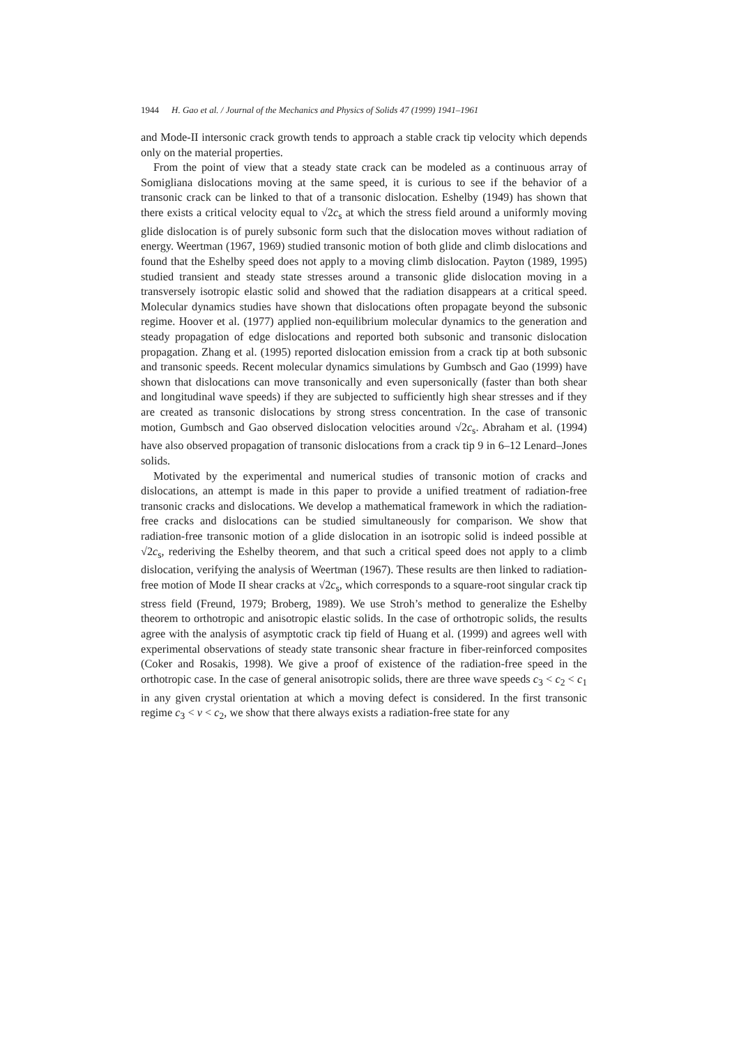1944 H. Gao et al. / Journal of the Mechanics and Physics of Solids 47 (1999) 1941–1961
and Mode-II intersonic crack growth tends to approach a stable crack tip velocity which depends only on the material properties.
From the point of view that a steady state crack can be modeled as a continuous array of Somigliana dislocations moving at the same speed, it is curious to see if the behavior of a transonic crack can be linked to that of a transonic dislocation. Eshelby (1949) has shown that there exists a critical velocity equal to √2c<sub>s</sub> at which the stress field around a uniformly moving glide dislocation is of purely subsonic form such that the dislocation moves without radiation of energy. Weertman (1967, 1969) studied transonic motion of both glide and climb dislocations and found that the Eshelby speed does not apply to a moving climb dislocation. Payton (1989, 1995) studied transient and steady state stresses around a transonic glide dislocation moving in a transversely isotropic elastic solid and showed that the radiation disappears at a critical speed. Molecular dynamics studies have shown that dislocations often propagate beyond the subsonic regime. Hoover et al. (1977) applied non-equilibrium molecular dynamics to the generation and steady propagation of edge dislocations and reported both subsonic and transonic dislocation propagation. Zhang et al. (1995) reported dislocation emission from a crack tip at both subsonic and transonic speeds. Recent molecular dynamics simulations by Gumbsch and Gao (1999) have shown that dislocations can move transonically and even supersonically (faster than both shear and longitudinal wave speeds) if they are subjected to sufficiently high shear stresses and if they are created as transonic dislocations by strong stress concentration. In the case of transonic motion, Gumbsch and Gao observed dislocation velocities around √2c<sub>s</sub>. Abraham et al. (1994) have also observed propagation of transonic dislocations from a crack tip 9 in 6–12 Lenard–Jones solids.
Motivated by the experimental and numerical studies of transonic motion of cracks and dislocations, an attempt is made in this paper to provide a unified treatment of radiation-free transonic cracks and dislocations. We develop a mathematical framework in which the radiation-free cracks and dislocations can be studied simultaneously for comparison. We show that radiation-free transonic motion of a glide dislocation in an isotropic solid is indeed possible at √2c<sub>s</sub>, rederiving the Eshelby theorem, and that such a critical speed does not apply to a climb dislocation, verifying the analysis of Weertman (1967). These results are then linked to radiation-free motion of Mode II shear cracks at √2c<sub>s</sub>, which corresponds to a square-root singular crack tip stress field (Freund, 1979; Broberg, 1989). We use Stroh’s method to generalize the Eshelby theorem to orthotropic and anisotropic elastic solids. In the case of orthotropic solids, the results agree with the analysis of asymptotic crack tip field of Huang et al. (1999) and agrees well with experimental observations of steady state transonic shear fracture in fiber-reinforced composites (Coker and Rosakis, 1998). We give a proof of existence of the radiation-free speed in the orthotropic case. In the case of general anisotropic solids, there are three wave speeds c<sub>3</sub> < c<sub>2</sub> < c<sub>1</sub> in any given crystal orientation at which a moving defect is considered. In the first transonic regime c<sub>3</sub> < v < c<sub>2</sub>, we show that there always exists a radiation-free state for any